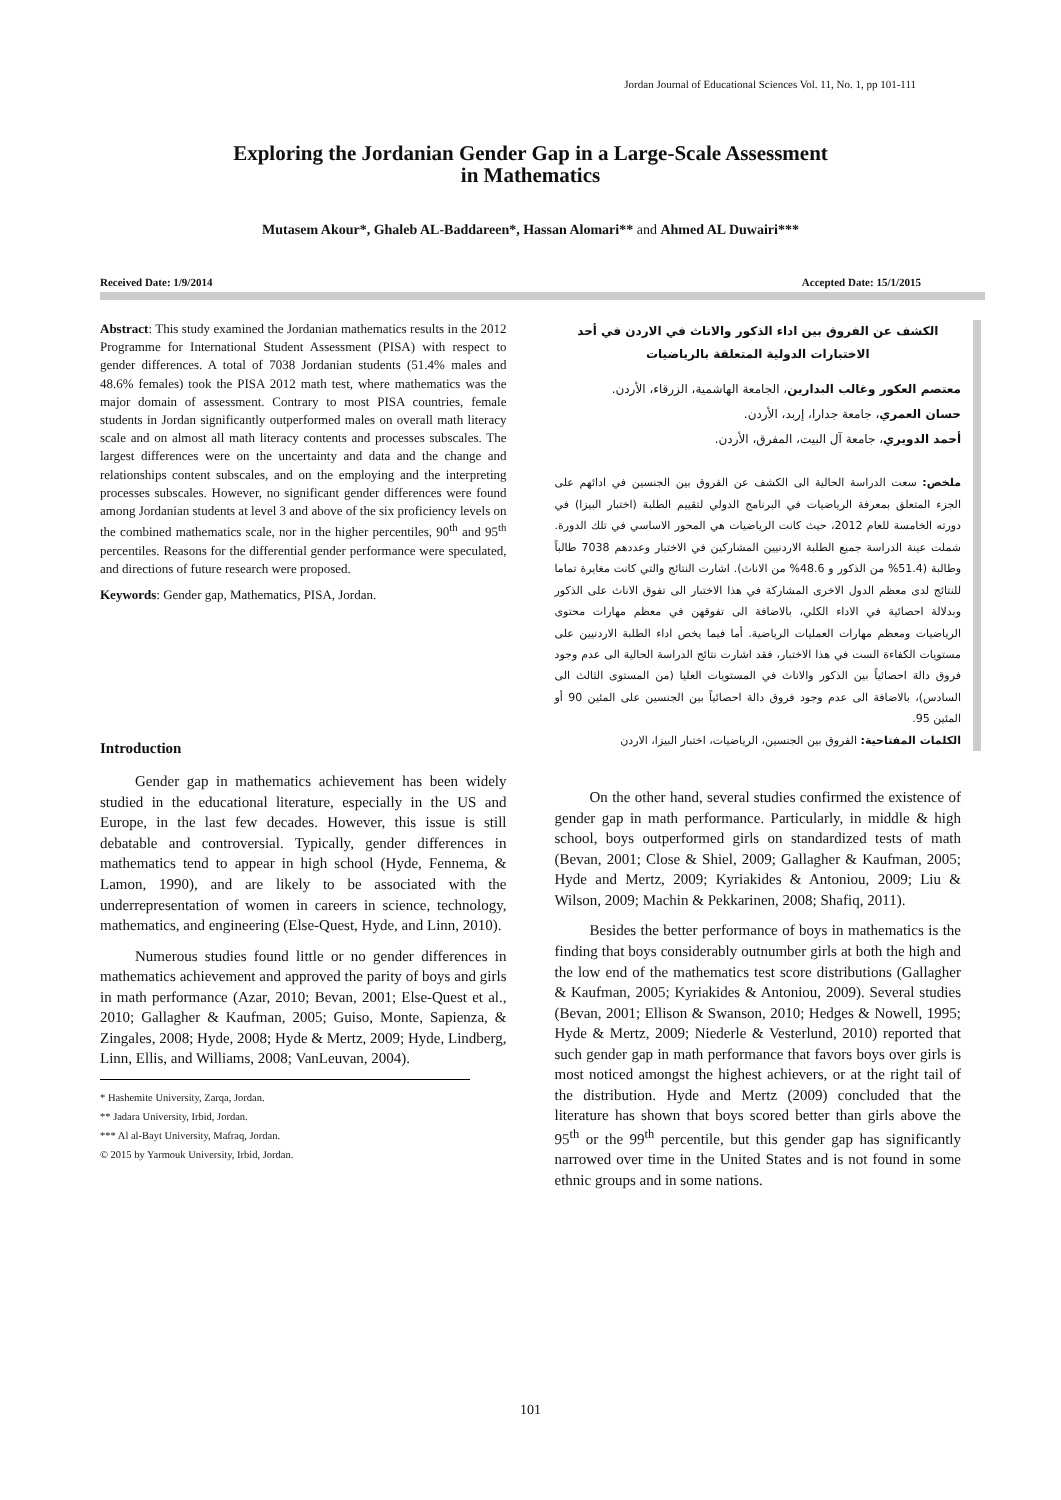Jordan Journal of Educational Sciences Vol. 11, No. 1, pp 101-111
Exploring the Jordanian Gender Gap in a Large-Scale Assessment
in Mathematics
Mutasem Akour*, Ghaleb AL-Baddareen*, Hassan Alomari** and Ahmed AL Duwairi***
Received Date: 1/9/2014 Accepted Date: 15/1/2015
Abstract: This study examined the Jordanian mathematics results in the 2012 Programme for International Student Assessment (PISA) with respect to gender differences. A total of 7038 Jordanian students (51.4% males and 48.6% females) took the PISA 2012 math test, where mathematics was the major domain of assessment. Contrary to most PISA countries, female students in Jordan significantly outperformed males on overall math literacy scale and on almost all math literacy contents and processes subscales. The largest differences were on the uncertainty and data and the change and relationships content subscales, and on the employing and the interpreting processes subscales. However, no significant gender differences were found among Jordanian students at level 3 and above of the six proficiency levels on the combined mathematics scale, nor in the higher percentiles, 90<sup>th</sup> and 95<sup>th</sup> percentiles. Reasons for the differential gender performance were speculated, and directions of future research were proposed.
Keywords: Gender gap, Mathematics, PISA, Jordan.
Introduction
Gender gap in mathematics achievement has been widely studied in the educational literature, especially in the US and Europe, in the last few decades. However, this issue is still debatable and controversial. Typically, gender differences in mathematics tend to appear in high school (Hyde, Fennema, & Lamon, 1990), and are likely to be associated with the underrepresentation of women in careers in science, technology, mathematics, and engineering (Else-Quest, Hyde, and Linn, 2010).
Numerous studies found little or no gender differences in mathematics achievement and approved the parity of boys and girls in math performance (Azar, 2010; Bevan, 2001; Else-Quest et al., 2010; Gallagher & Kaufman, 2005; Guiso, Monte, Sapienza, & Zingales, 2008; Hyde, 2008; Hyde & Mertz, 2009; Hyde, Lindberg, Linn, Ellis, and Williams, 2008; VanLeuvan, 2004).
* Hashemite University, Zarqa, Jordan.
** Jadara University, Irbid, Jordan.
*** Al al-Bayt University, Mafraq, Jordan.
© 2015 by Yarmouk University, Irbid, Jordan.
الكشف عن الفروق بين اداء الذكور والاناث في الاردن في أحد الاختبارات الدولية المتعلقة بالرياضيات
معتصم العكور وغالب البدارين، الجامعة الهاشمية، الزرقاء، الأردن.
حسان العمري، جامعة جدارا، إربد، الأردن.
أحمد الدويري، جامعة آل البيت، المفرق، الأردن.
ملخص: سعت الدراسة الحالية الى الكشف عن الفروق بين الجنسين في ادائهم على الجزء المتعلق بمعرفة الرياضيات في البرنامج الدولي لتقييم الطلبة (اختبار البيزا) في دورته الخامسة للعام 2012، حيث كانت الرياضيات هي المحور الاساسي في تلك الدورة. شملت عينة الدراسة جميع الطلبة الاردنيين المشاركين في الاختبار وعددهم 7038 طالباً وطالبة (51.4% من الذكور و 48.6% من الاناث). اشارت النتائج والتي كانت مغايرة تماما للنتائج لدى معظم الدول الاخرى المشاركة في هذا الاختبار الى تفوق الاناث على الذكور وبدلالة احصائية في الاداء الكلي، بالاضافة الى تفوقهن في معظم مهارات محتوى الرياضيات ومعظم مهارات العمليات الرياضية. أما فيما يخص اداء الطلبة الاردنيين على مستويات الكفاءة الست في هذا الاختبار، فقد اشارت نتائج الدراسة الحالية الى عدم وجود فروق دالة احصائياً بين الذكور والاناث في المستويات العليا (من المستوى الثالث الى السادس)، بالاضافة الى عدم وجود فروق دالة احصائياً بين الجنسين على المئين 90 أو المئين 95.
الكلمات المفتاحية: الفروق بين الجنسين، الرياضيات، اختبار البيزا، الاردن
On the other hand, several studies confirmed the existence of gender gap in math performance. Particularly, in middle & high school, boys outperformed girls on standardized tests of math (Bevan, 2001; Close & Shiel, 2009; Gallagher & Kaufman, 2005; Hyde and Mertz, 2009; Kyriakides & Antoniou, 2009; Liu & Wilson, 2009; Machin & Pekkarinen, 2008; Shafiq, 2011).
Besides the better performance of boys in mathematics is the finding that boys considerably outnumber girls at both the high and the low end of the mathematics test score distributions (Gallagher & Kaufman, 2005; Kyriakides & Antoniou, 2009). Several studies (Bevan, 2001; Ellison & Swanson, 2010; Hedges & Nowell, 1995; Hyde & Mertz, 2009; Niederle & Vesterlund, 2010) reported that such gender gap in math performance that favors boys over girls is most noticed amongst the highest achievers, or at the right tail of the distribution. Hyde and Mertz (2009) concluded that the literature has shown that boys scored better than girls above the 95<sup>th</sup> or the 99<sup>th</sup> percentile, but this gender gap has significantly narrowed over time in the United States and is not found in some ethnic groups and in some nations.
101